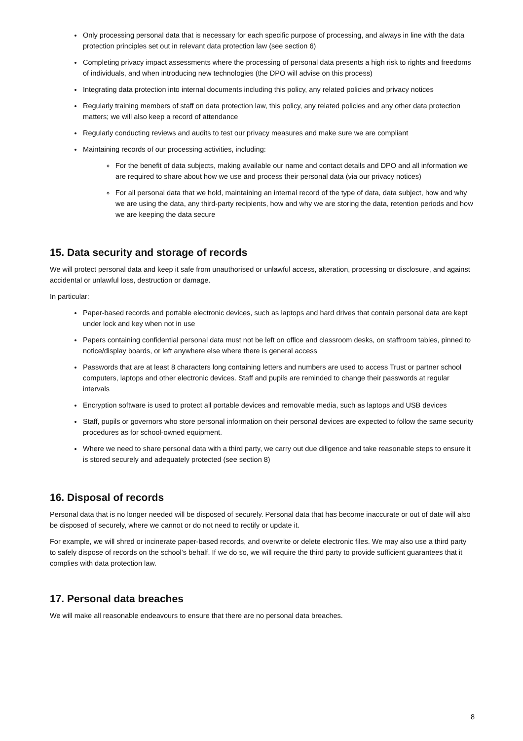Only processing personal data that is necessary for each specific purpose of processing, and always in line with the data protection principles set out in relevant data protection law (see section 6)
Completing privacy impact assessments where the processing of personal data presents a high risk to rights and freedoms of individuals, and when introducing new technologies (the DPO will advise on this process)
Integrating data protection into internal documents including this policy, any related policies and privacy notices
Regularly training members of staff on data protection law, this policy, any related policies and any other data protection matters; we will also keep a record of attendance
Regularly conducting reviews and audits to test our privacy measures and make sure we are compliant
Maintaining records of our processing activities, including:
For the benefit of data subjects, making available our name and contact details and DPO and all information we are required to share about how we use and process their personal data (via our privacy notices)
For all personal data that we hold, maintaining an internal record of the type of data, data subject, how and why we are using the data, any third-party recipients, how and why we are storing the data, retention periods and how we are keeping the data secure
15. Data security and storage of records
We will protect personal data and keep it safe from unauthorised or unlawful access, alteration, processing or disclosure, and against accidental or unlawful loss, destruction or damage.
In particular:
Paper-based records and portable electronic devices, such as laptops and hard drives that contain personal data are kept under lock and key when not in use
Papers containing confidential personal data must not be left on office and classroom desks, on staffroom tables, pinned to notice/display boards, or left anywhere else where there is general access
Passwords that are at least 8 characters long containing letters and numbers are used to access Trust or partner school computers, laptops and other electronic devices. Staff and pupils are reminded to change their passwords at regular intervals
Encryption software is used to protect all portable devices and removable media, such as laptops and USB devices
Staff, pupils or governors who store personal information on their personal devices are expected to follow the same security procedures as for school-owned equipment.
Where we need to share personal data with a third party, we carry out due diligence and take reasonable steps to ensure it is stored securely and adequately protected (see section 8)
16. Disposal of records
Personal data that is no longer needed will be disposed of securely. Personal data that has become inaccurate or out of date will also be disposed of securely, where we cannot or do not need to rectify or update it.
For example, we will shred or incinerate paper-based records, and overwrite or delete electronic files. We may also use a third party to safely dispose of records on the school’s behalf. If we do so, we will require the third party to provide sufficient guarantees that it complies with data protection law.
17. Personal data breaches
We will make all reasonable endeavours to ensure that there are no personal data breaches.
8